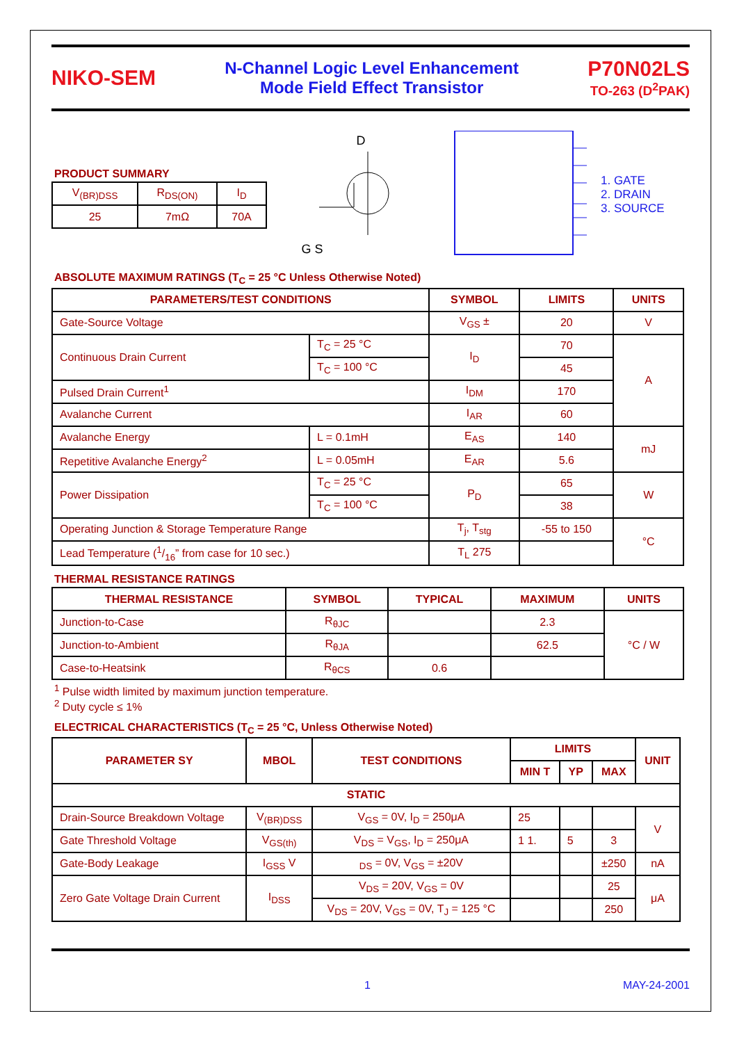NIKO-SEM
N-Channel Logic Level Enhancement
Mode Field Effect Transistor
P70N02LS
TO-263 (D<sup>2</sup>PAK)
PRODUCT SUMMARY
| V<sub>(BR)DSS</sub> | R<sub>DS(ON)</sub> | I<sub>D</sub> |
| 25 | 7mΩ | 70A |
D
G S
1. GATE
2. DRAIN
3. SOURCE
ABSOLUTE MAXIMUM RATINGS (T<sub>C</sub> = 25 °C Unless Otherwise Noted)
| PARAMETERS/TEST CONDITIONS | | SYMBOL | LIMITS | UNITS |
| --- | --- | --- | --- | --- |
| Gate-Source Voltage | | V<sub>GS</sub> ± | 20 | V |
| Continuous Drain Current | T<sub>C</sub> = 25 °C | I<sub>D</sub> | 70 | A |
| | T<sub>C</sub> = 100 °C | | 45 | |
| Pulsed Drain Current<sup>1</sup> | | I<sub>DM</sub> | 170 | |
| Avalanche Current | | I<sub>AR</sub> | 60 | |
| Avalanche Energy | L = 0.1mH | E<sub>AS</sub> | 140 | mJ |
| Repetitive Avalanche Energy<sup>2</sup> | L = 0.05mH | E<sub>AR</sub> | 5.6 | |
| Power Dissipation | T<sub>C</sub> = 25 °C | P<sub>D</sub> | 65 | W |
| | T<sub>C</sub> = 100 °C | | 38 | |
| Operating Junction & Storage Temperature Range | | T<sub>j</sub>, T<sub>stg</sub> | -55 to 150 | °C |
| Lead Temperature (1/16” from case for 10 sec.) | | T<sub>L</sub> 275 | | |
THERMAL RESISTANCE RATINGS
| THERMAL RESISTANCE | SYMBOL | TYPICAL | MAXIMUM | UNITS |
| --- | --- | --- | --- | --- |
| Junction-to-Case | R<sub>θJC</sub> | | 2.3 | °C / W |
| Junction-to-Ambient | R<sub>θJA</sub> | | 62.5 | |
| Case-to-Heatsink | R<sub>θCS</sub> | 0.6 | | |
<sup>1</sup> Pulse width limited by maximum junction temperature.
<sup>2</sup> Duty cycle ≤ 1%
ELECTRICAL CHARACTERISTICS (T<sub>C</sub> = 25 °C, Unless Otherwise Noted)
| PARAMETER SY | MBOL | TEST CONDITIONS | LIMITS | | | UNIT |
| --- | --- | --- | --- | --- | --- | --- |
| | | | MIN T | YP | MAX | |
| STATIC | | | | | | |
| Drain-Source Breakdown Voltage | V<sub>(BR)DSS</sub> | V<sub>GS</sub> = 0V, I<sub>D</sub> = 250μA | 25 | | | V |
| Gate Threshold Voltage | V<sub>GS(th)</sub> | V<sub>DS</sub> = V<sub>GS</sub>, I<sub>D</sub> = 250μA | 1 1. | 5 | 3 | |
| Gate-Body Leakage | I<sub>GSS</sub> V | <sub>DS</sub> = 0V, V<sub>GS</sub> = ±20V | | | ±250 | nA |
| Zero Gate Voltage Drain Current | I<sub>DSS</sub> | V<sub>DS</sub> = 20V, V<sub>GS</sub> = 0V | | | 25 | μA |
| | | V<sub>DS</sub> = 20V, V<sub>GS</sub> = 0V, T<sub>J</sub> = 125 °C | | | 250 | |
1 MAY-24-2001